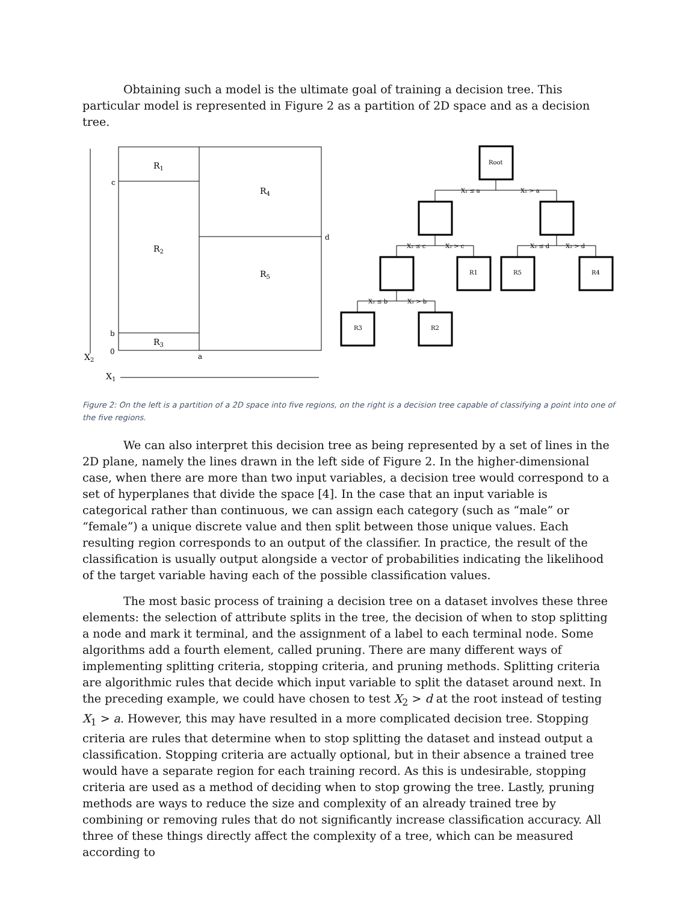Obtaining such a model is the ultimate goal of training a decision tree. This particular model is represented in Figure 2 as a partition of 2D space and as a decision tree.
R1
R4
R2
R5
R3
c
d
b
0
a
X2
X1
Root
R1
R5
R4
R3
R2
X₁ ≤ a
X₁ > a
X₂ ≤ c
X₂ > c
X₂ ≤ d
X₂ > d
X₂ ≤ b
X₂ > b
Figure 2: On the left is a partition of a 2D space into five regions, on the right is a decision tree capable of classifying a point into one of the five regions.
We can also interpret this decision tree as being represented by a set of lines in the 2D plane, namely the lines drawn in the left side of Figure 2. In the higher-dimensional case, when there are more than two input variables, a decision tree would correspond to a set of hyperplanes that divide the space [4]. In the case that an input variable is categorical rather than continuous, we can assign each category (such as “male” or “female”) a unique discrete value and then split between those unique values. Each resulting region corresponds to an output of the classifier. In practice, the result of the classification is usually output alongside a vector of probabilities indicating the likelihood of the target variable having each of the possible classification values.
The most basic process of training a decision tree on a dataset involves these three elements: the selection of attribute splits in the tree, the decision of when to stop splitting a node and mark it terminal, and the assignment of a label to each terminal node. Some algorithms add a fourth element, called pruning. There are many different ways of implementing splitting criteria, stopping criteria, and pruning methods. Splitting criteria are algorithmic rules that decide which input variable to split the dataset around next. In the preceding example, we could have chosen to test X<sub>2</sub> > d at the root instead of testing X<sub>1</sub> > a. However, this may have resulted in a more complicated decision tree. Stopping criteria are rules that determine when to stop splitting the dataset and instead output a classification. Stopping criteria are actually optional, but in their absence a trained tree would have a separate region for each training record. As this is undesirable, stopping criteria are used as a method of deciding when to stop growing the tree. Lastly, pruning methods are ways to reduce the size and complexity of an already trained tree by combining or removing rules that do not significantly increase classification accuracy. All three of these things directly affect the complexity of a tree, which can be measured according to